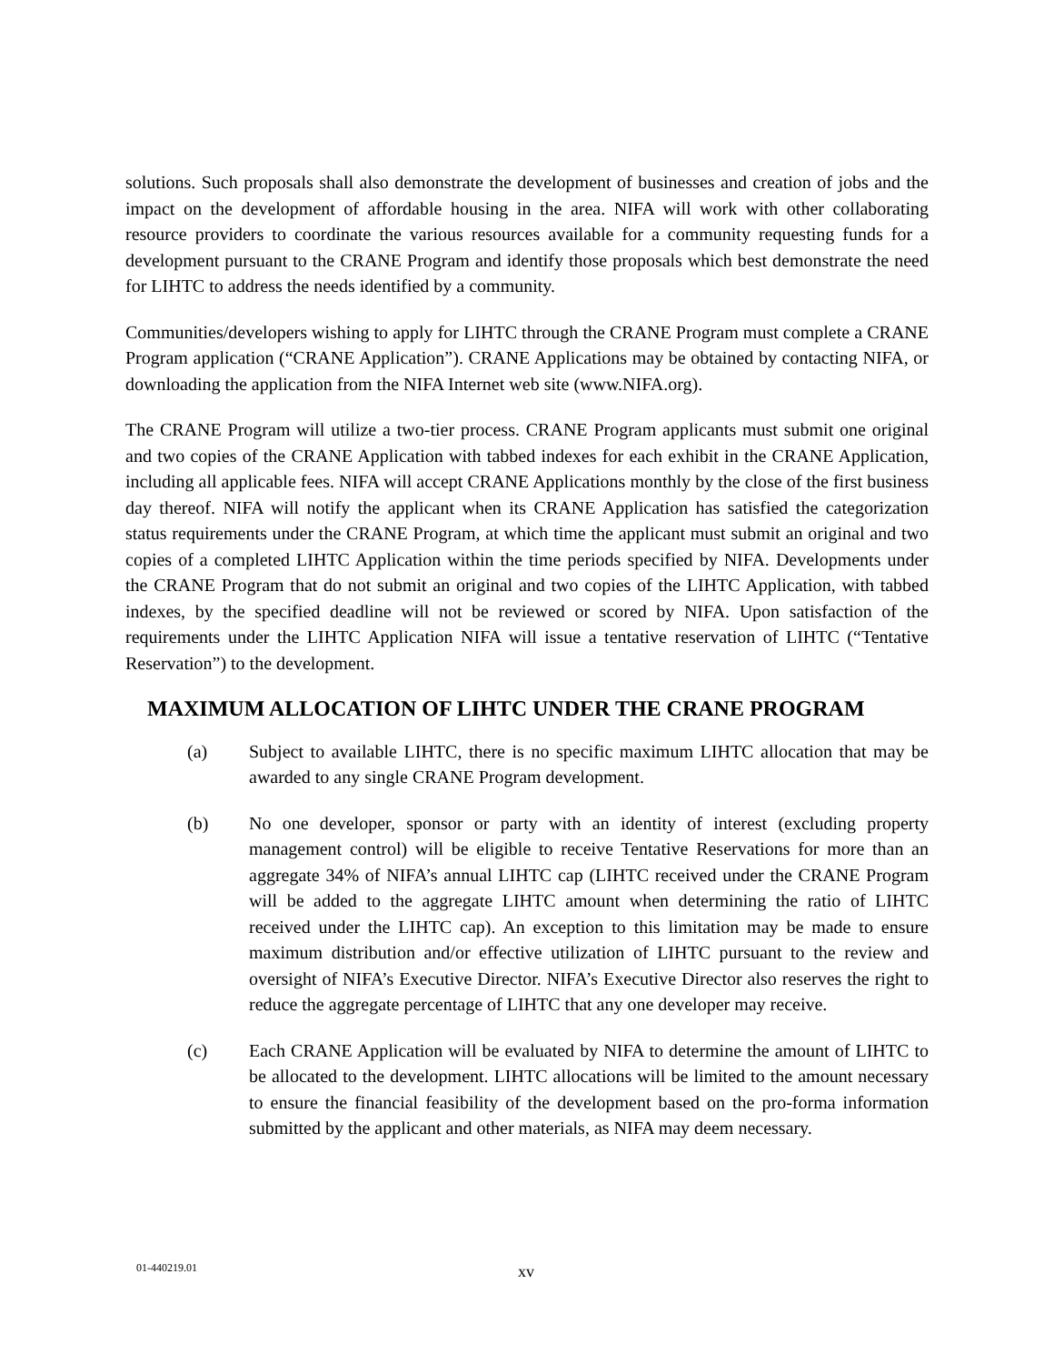solutions. Such proposals shall also demonstrate the development of businesses and creation of jobs and the impact on the development of affordable housing in the area. NIFA will work with other collaborating resource providers to coordinate the various resources available for a community requesting funds for a development pursuant to the CRANE Program and identify those proposals which best demonstrate the need for LIHTC to address the needs identified by a community.
Communities/developers wishing to apply for LIHTC through the CRANE Program must complete a CRANE Program application (“CRANE Application”). CRANE Applications may be obtained by contacting NIFA, or downloading the application from the NIFA Internet web site (www.NIFA.org).
The CRANE Program will utilize a two-tier process. CRANE Program applicants must submit one original and two copies of the CRANE Application with tabbed indexes for each exhibit in the CRANE Application, including all applicable fees. NIFA will accept CRANE Applications monthly by the close of the first business day thereof. NIFA will notify the applicant when its CRANE Application has satisfied the categorization status requirements under the CRANE Program, at which time the applicant must submit an original and two copies of a completed LIHTC Application within the time periods specified by NIFA. Developments under the CRANE Program that do not submit an original and two copies of the LIHTC Application, with tabbed indexes, by the specified deadline will not be reviewed or scored by NIFA. Upon satisfaction of the requirements under the LIHTC Application NIFA will issue a tentative reservation of LIHTC (“Tentative Reservation”) to the development.
MAXIMUM ALLOCATION OF LIHTC UNDER THE CRANE PROGRAM
(a) Subject to available LIHTC, there is no specific maximum LIHTC allocation that may be awarded to any single CRANE Program development.
(b) No one developer, sponsor or party with an identity of interest (excluding property management control) will be eligible to receive Tentative Reservations for more than an aggregate 34% of NIFA’s annual LIHTC cap (LIHTC received under the CRANE Program will be added to the aggregate LIHTC amount when determining the ratio of LIHTC received under the LIHTC cap). An exception to this limitation may be made to ensure maximum distribution and/or effective utilization of LIHTC pursuant to the review and oversight of NIFA’s Executive Director. NIFA’s Executive Director also reserves the right to reduce the aggregate percentage of LIHTC that any one developer may receive.
(c) Each CRANE Application will be evaluated by NIFA to determine the amount of LIHTC to be allocated to the development. LIHTC allocations will be limited to the amount necessary to ensure the financial feasibility of the development based on the pro-forma information submitted by the applicant and other materials, as NIFA may deem necessary.
01-440219.01
xv